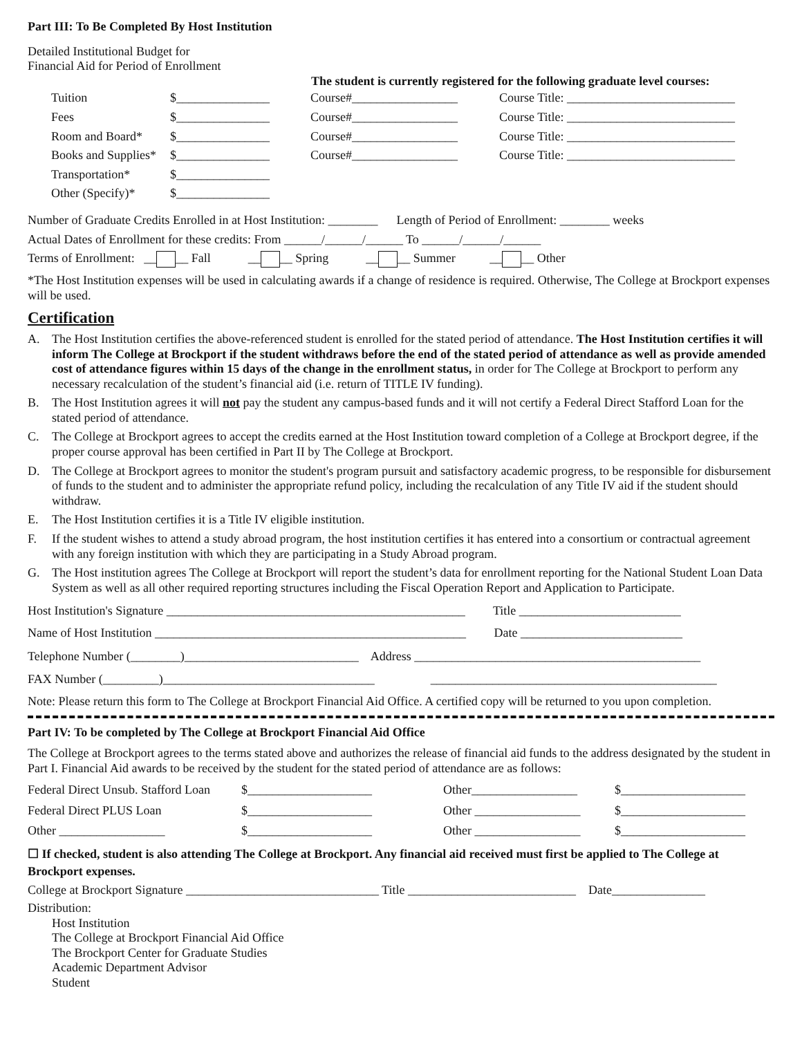Part III: To Be Completed By Host Institution
Detailed Institutional Budget for
Financial Aid for Period of Enrollment
The student is currently registered for the following graduate level courses:
| Tuition | $_______________ | Course#_________________ | Course Title: ___________________________ |
| Fees | $_______________ | Course#_________________ | Course Title: ___________________________ |
| Room and Board* | $_______________ | Course#_________________ | Course Title: ___________________________ |
| Books and Supplies* | $_______________ | Course#_________________ | Course Title: ___________________________ |
| Transportation* | $_______________ | | |
| Other (Specify)* | $_______________ | | |
Number of Graduate Credits Enrolled in at Host Institution: ________ Length of Period of Enrollment: ________ weeks
Actual Dates of Enrollment for these credits: From ______/______/______ To ______/______/______
Terms of Enrollment: __ __ Fall __ __ Spring __ __ Summer __ __ Other
*The Host Institution expenses will be used in calculating awards if a change of residence is required. Otherwise, The College at Brockport expenses will be used.
Certification
A. The Host Institution certifies the above-referenced student is enrolled for the stated period of attendance. The Host Institution certifies it will inform The College at Brockport if the student withdraws before the end of the stated period of attendance as well as provide amended cost of attendance figures within 15 days of the change in the enrollment status, in order for The College at Brockport to perform any necessary recalculation of the student’s financial aid (i.e. return of TITLE IV funding).
B. The Host Institution agrees it will not pay the student any campus-based funds and it will not certify a Federal Direct Stafford Loan for the stated period of attendance.
C. The College at Brockport agrees to accept the credits earned at the Host Institution toward completion of a College at Brockport degree, if the proper course approval has been certified in Part II by The College at Brockport.
D. The College at Brockport agrees to monitor the student's program pursuit and satisfactory academic progress, to be responsible for disbursement of funds to the student and to administer the appropriate refund policy, including the recalculation of any Title IV aid if the student should withdraw.
E. The Host Institution certifies it is a Title IV eligible institution.
F. If the student wishes to attend a study abroad program, the host institution certifies it has entered into a consortium or contractual agreement with any foreign institution with which they are participating in a Study Abroad program.
G. The Host institution agrees The College at Brockport will report the student’s data for enrollment reporting for the National Student Loan Data System as well as all other required reporting structures including the Fiscal Operation Report and Application to Participate.
Host Institution's Signature ________________________________________________ Title __________________________
Name of Host Institution __________________________________________________ Date __________________________
Telephone Number (________)____________________________ Address ______________________________________________
FAX Number (_________)__________________________________ ______________________________________________
Note: Please return this form to The College at Brockport Financial Aid Office. A certified copy will be returned to you upon completion.
Part IV: To be completed by The College at Brockport Financial Aid Office
The College at Brockport agrees to the terms stated above and authorizes the release of financial aid funds to the address designated by the student in Part I. Financial Aid awards to be received by the student for the stated period of attendance are as follows:
| Federal Direct Unsub. Stafford Loan | $____________________ | Other_________________ | $____________________ |
| Federal Direct PLUS Loan | $____________________ | Other _________________ | $____________________ |
| Other _________________ | $____________________ | Other _________________ | $____________________ |
☐ If checked, student is also attending The College at Brockport. Any financial aid received must first be applied to The College at Brockport expenses.
College at Brockport Signature _______________________________ Title ___________________________ Date_______________
Distribution:
Host Institution
The College at Brockport Financial Aid Office
The Brockport Center for Graduate Studies
Academic Department Advisor
Student